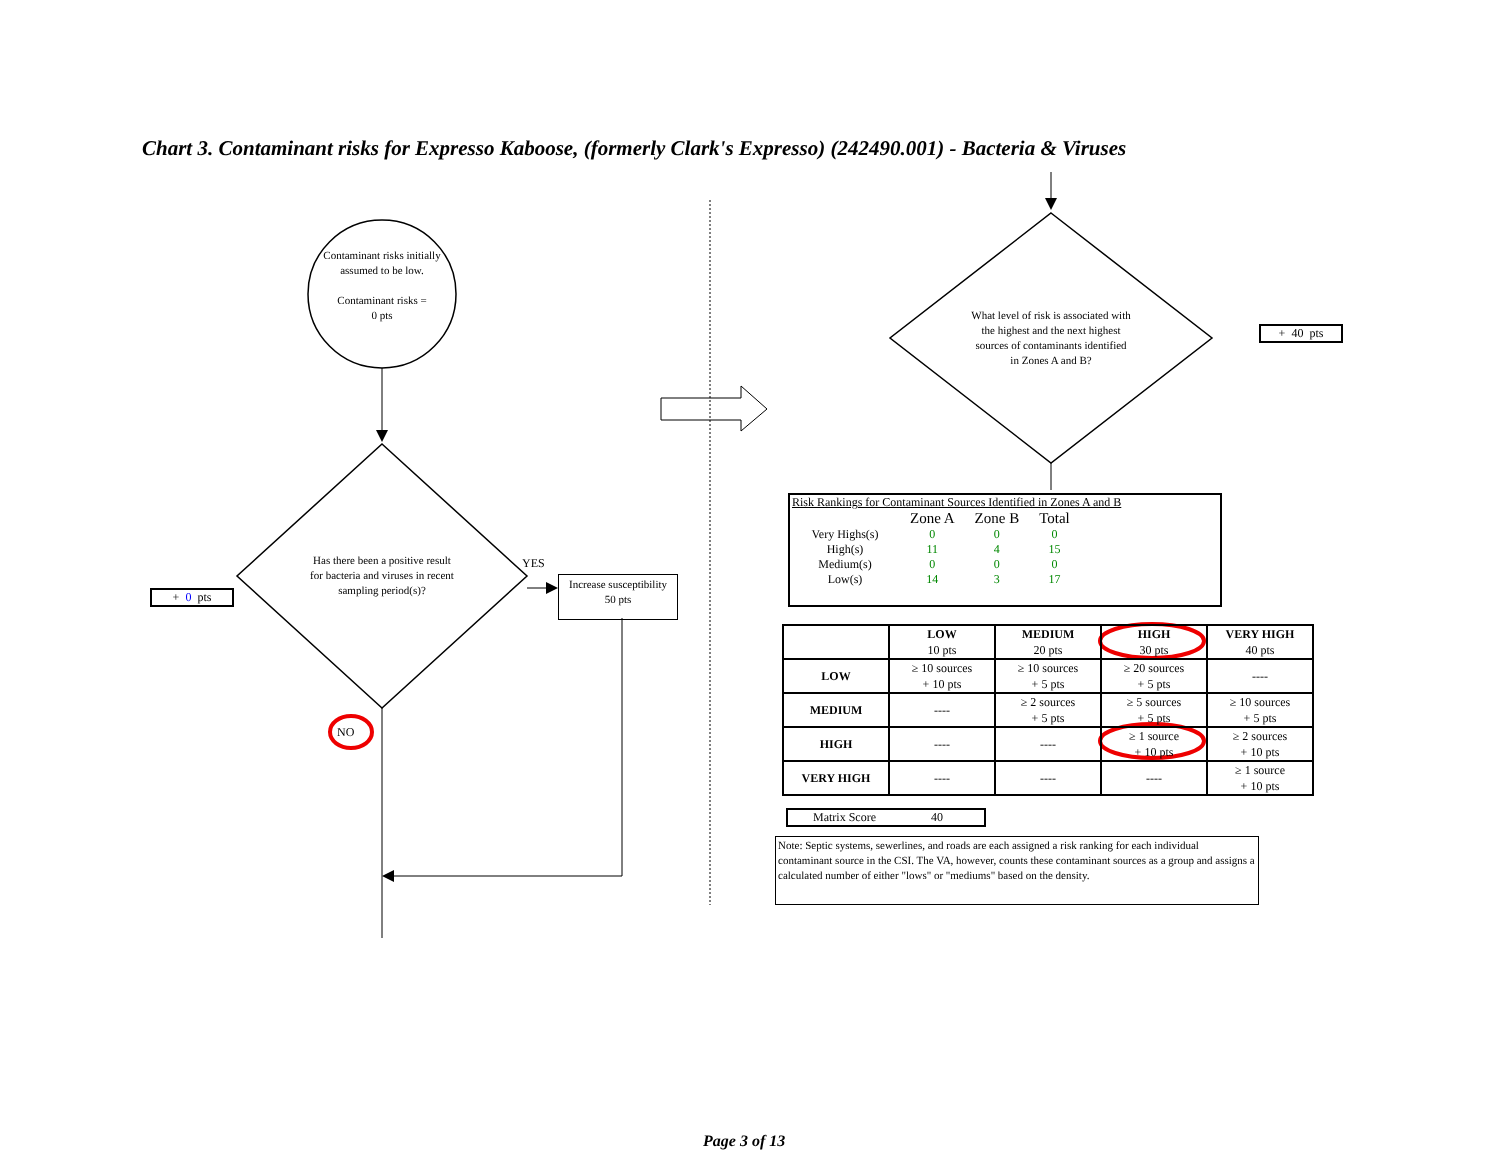Chart 3. Contaminant risks for Expresso Kaboose, (formerly Clark's Expresso) (242490.001) - Bacteria & Viruses
Contaminant risks initially assumed to be low.
Contaminant risks =
0 pts
+ 0 pts
Has there been a positive result for bacteria and viruses in recent sampling period(s)?
YES
Increase susceptibility
50 pts
NO
What level of risk is associated with the highest and the next highest sources of contaminants identified in Zones A and B?
+ 40 pts
Risk Rankings for Contaminant Sources Identified in Zones A and B
| | Zone A | Zone B | Total |
| Very Highs(s) | 0 | 0 | 0 |
| High(s) | 11 | 4 | 15 |
| Medium(s) | 0 | 0 | 0 |
| Low(s) | 14 | 3 | 17 |
| | LOW 10 pts | MEDIUM 20 pts | HIGH 30 pts | VERY HIGH 40 pts |
| --- | --- | --- | --- | --- |
| LOW | ≥ 10 sources + 10 pts | ≥ 10 sources + 5 pts | ≥ 20 sources + 5 pts | ---- |
| MEDIUM | ---- | ≥ 2 sources + 5 pts | ≥ 5 sources + 5 pts | ≥ 10 sources + 5 pts |
| HIGH | ---- | ---- | ≥ 1 source + 10 pts | ≥ 2 sources + 10 pts |
| VERY HIGH | ---- | ---- | ---- | ≥ 1 source + 10 pts |
Matrix Score 40
Note: Septic systems, sewerlines, and roads are each assigned a risk ranking for each individual contaminant source in the CSI. The VA, however, counts these contaminant sources as a group and assigns a calculated number of either "lows" or "mediums" based on the density.
Page 3 of 13